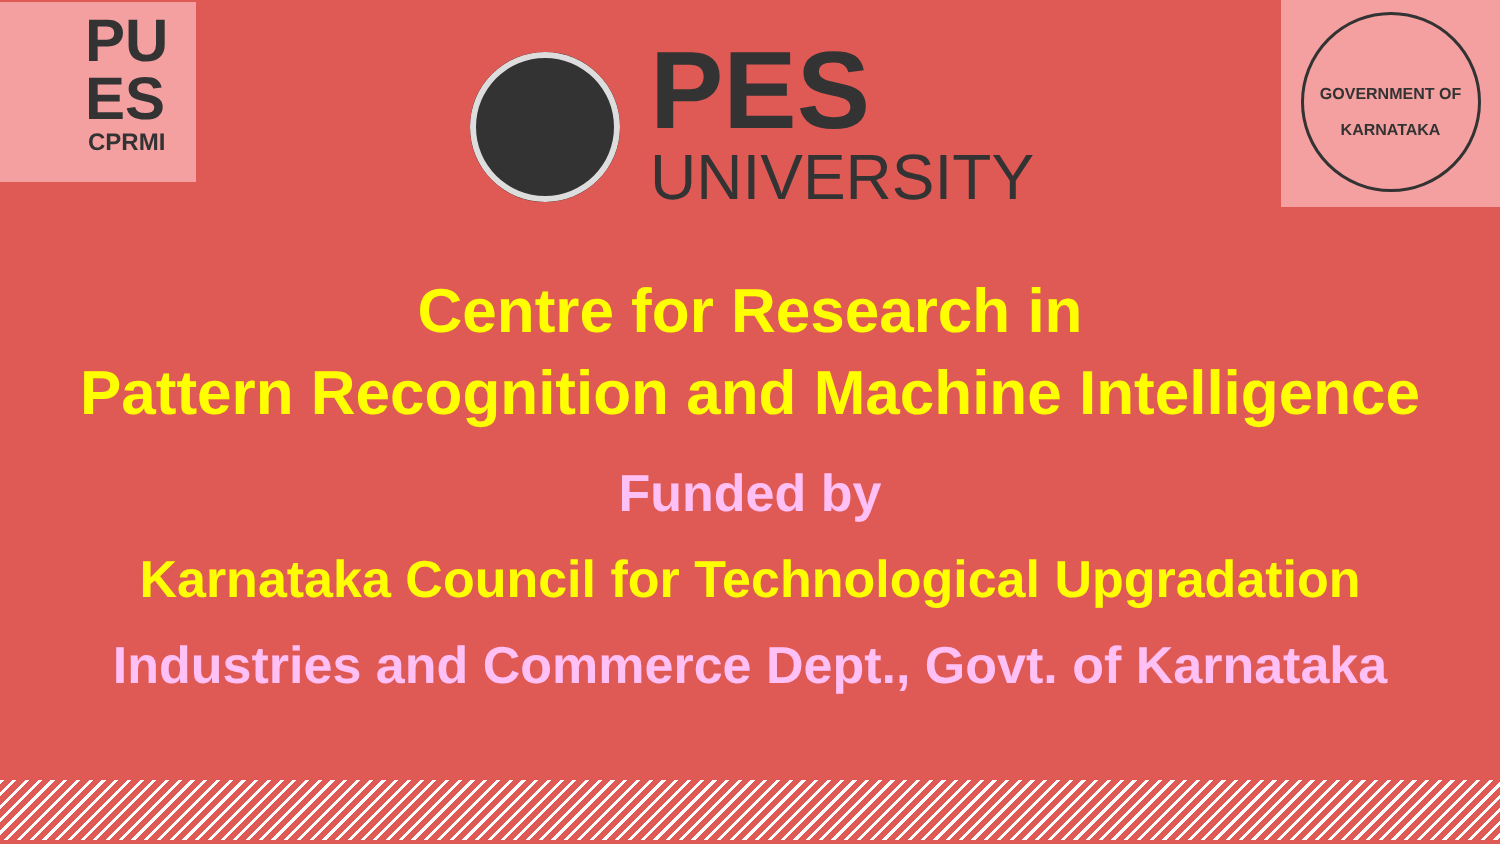PU
ES
CPRMI
PES
UNIVERSITY
GOVERNMENT OF
KARNATAKA
Centre for Research in
Pattern Recognition and Machine Intelligence
Funded by
Karnataka Council for Technological Upgradation
Industries and Commerce Dept., Govt. of Karnataka